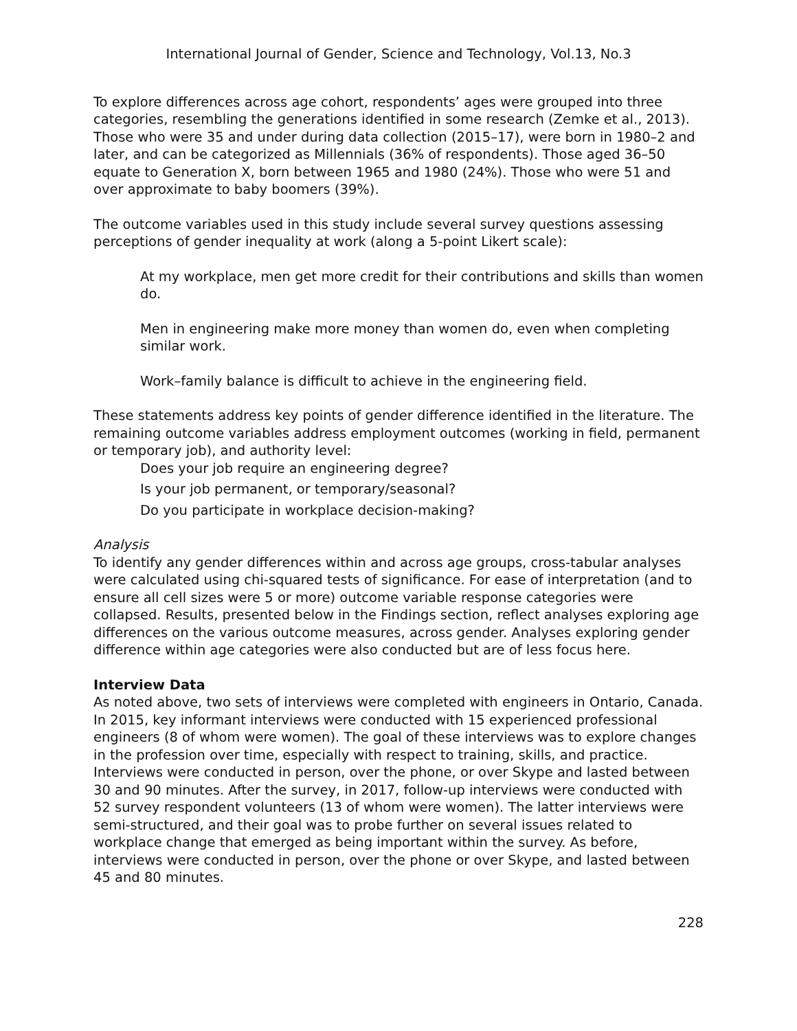International Journal of Gender, Science and Technology, Vol.13, No.3
To explore differences across age cohort, respondents’ ages were grouped into three categories, resembling the generations identified in some research (Zemke et al., 2013). Those who were 35 and under during data collection (2015–17), were born in 1980–2 and later, and can be categorized as Millennials (36% of respondents). Those aged 36–50 equate to Generation X, born between 1965 and 1980 (24%). Those who were 51 and over approximate to baby boomers (39%).
The outcome variables used in this study include several survey questions assessing perceptions of gender inequality at work (along a 5-point Likert scale):
At my workplace, men get more credit for their contributions and skills than women do.
Men in engineering make more money than women do, even when completing similar work.
Work–family balance is difficult to achieve in the engineering field.
These statements address key points of gender difference identified in the literature. The remaining outcome variables address employment outcomes (working in field, permanent or temporary job), and authority level:
Does your job require an engineering degree?
Is your job permanent, or temporary/seasonal?
Do you participate in workplace decision-making?
Analysis
To identify any gender differences within and across age groups, cross-tabular analyses were calculated using chi-squared tests of significance. For ease of interpretation (and to ensure all cell sizes were 5 or more) outcome variable response categories were collapsed. Results, presented below in the Findings section, reflect analyses exploring age differences on the various outcome measures, across gender. Analyses exploring gender difference within age categories were also conducted but are of less focus here.
Interview Data
As noted above, two sets of interviews were completed with engineers in Ontario, Canada. In 2015, key informant interviews were conducted with 15 experienced professional engineers (8 of whom were women). The goal of these interviews was to explore changes in the profession over time, especially with respect to training, skills, and practice. Interviews were conducted in person, over the phone, or over Skype and lasted between 30 and 90 minutes. After the survey, in 2017, follow-up interviews were conducted with 52 survey respondent volunteers (13 of whom were women). The latter interviews were semi-structured, and their goal was to probe further on several issues related to workplace change that emerged as being important within the survey. As before, interviews were conducted in person, over the phone or over Skype, and lasted between 45 and 80 minutes.
228